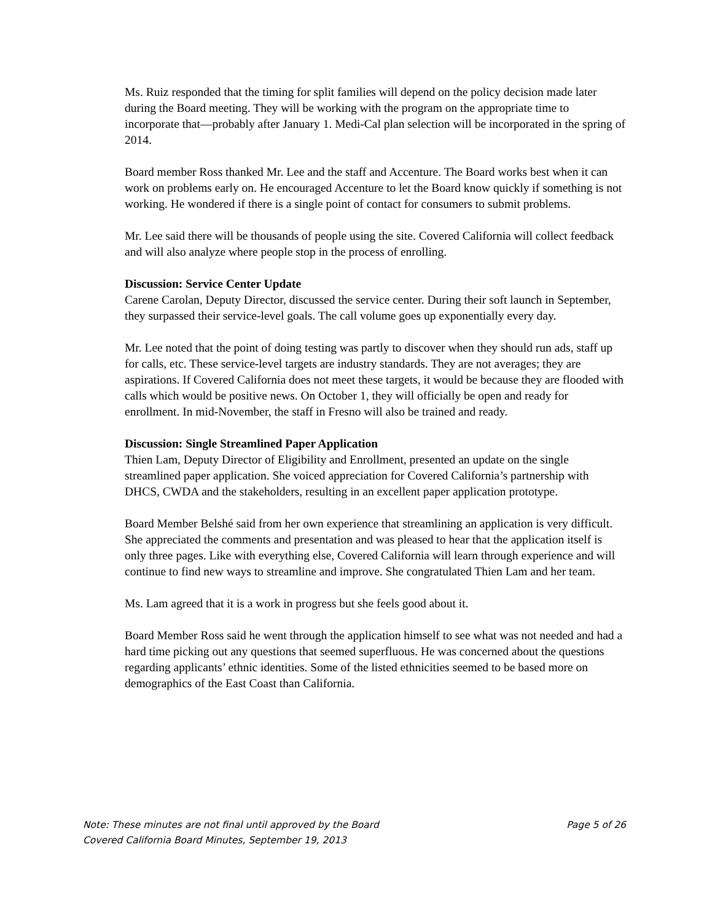Ms. Ruiz responded that the timing for split families will depend on the policy decision made later during the Board meeting. They will be working with the program on the appropriate time to incorporate that—probably after January 1. Medi-Cal plan selection will be incorporated in the spring of 2014.
Board member Ross thanked Mr. Lee and the staff and Accenture. The Board works best when it can work on problems early on. He encouraged Accenture to let the Board know quickly if something is not working. He wondered if there is a single point of contact for consumers to submit problems.
Mr. Lee said there will be thousands of people using the site. Covered California will collect feedback and will also analyze where people stop in the process of enrolling.
Discussion: Service Center Update
Carene Carolan, Deputy Director, discussed the service center. During their soft launch in September, they surpassed their service-level goals. The call volume goes up exponentially every day.
Mr. Lee noted that the point of doing testing was partly to discover when they should run ads, staff up for calls, etc. These service-level targets are industry standards. They are not averages; they are aspirations. If Covered California does not meet these targets, it would be because they are flooded with calls which would be positive news. On October 1, they will officially be open and ready for enrollment. In mid-November, the staff in Fresno will also be trained and ready.
Discussion: Single Streamlined Paper Application
Thien Lam, Deputy Director of Eligibility and Enrollment, presented an update on the single streamlined paper application. She voiced appreciation for Covered California’s partnership with DHCS, CWDA and the stakeholders, resulting in an excellent paper application prototype.
Board Member Belshé said from her own experience that streamlining an application is very difficult. She appreciated the comments and presentation and was pleased to hear that the application itself is only three pages. Like with everything else, Covered California will learn through experience and will continue to find new ways to streamline and improve. She congratulated Thien Lam and her team.
Ms. Lam agreed that it is a work in progress but she feels good about it.
Board Member Ross said he went through the application himself to see what was not needed and had a hard time picking out any questions that seemed superfluous. He was concerned about the questions regarding applicants’ ethnic identities. Some of the listed ethnicities seemed to be based more on demographics of the East Coast than California.
Note: These minutes are not final until approved by the Board Page 5 of 26
Covered California Board Minutes, September 19, 2013